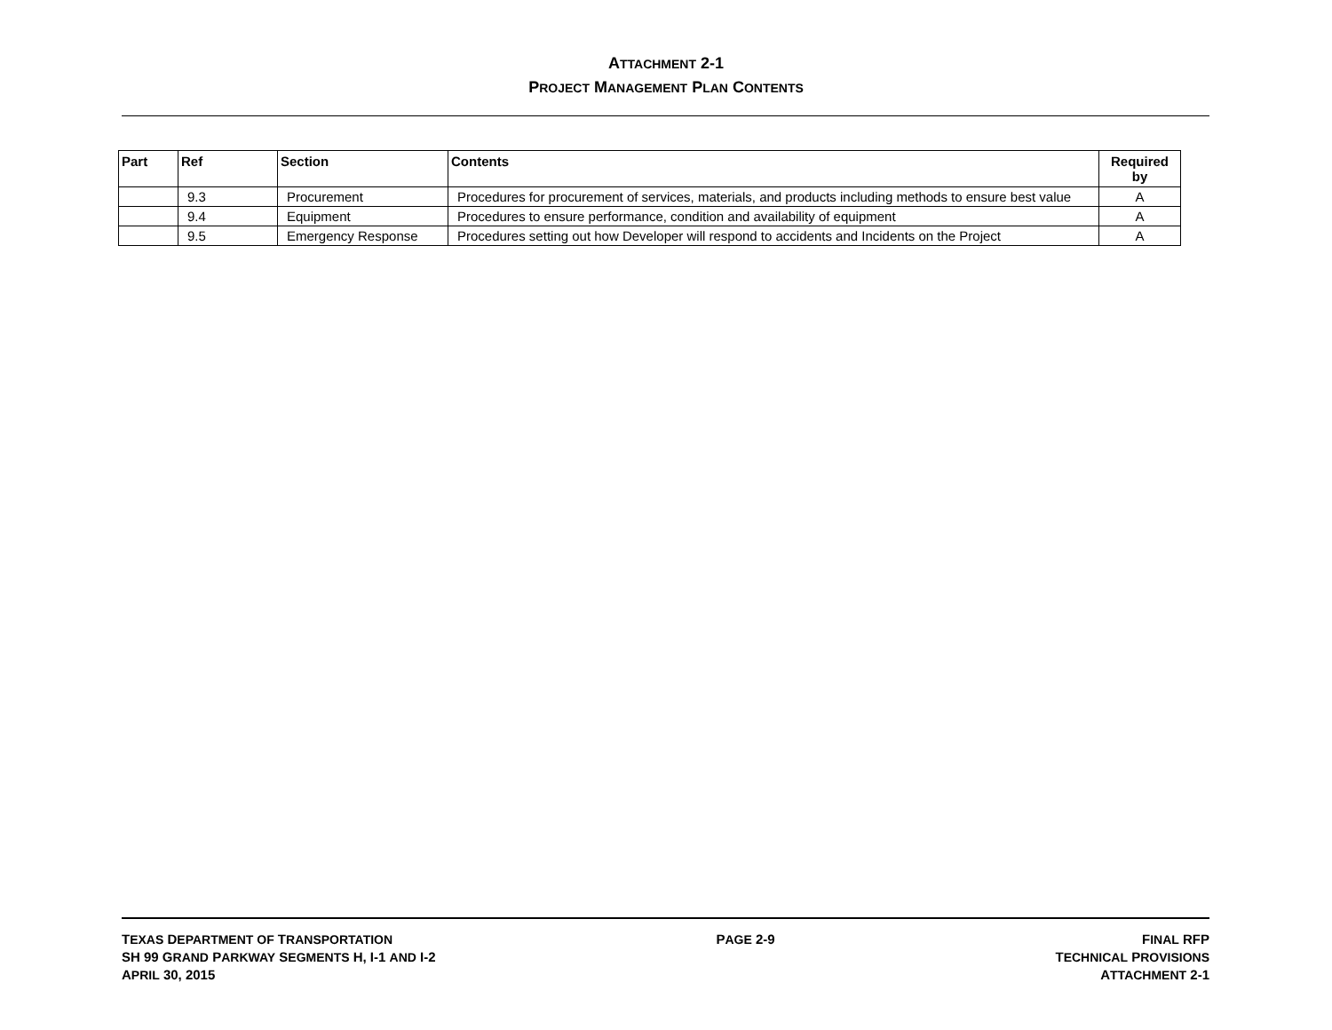ATTACHMENT 2-1
PROJECT MANAGEMENT PLAN CONTENTS
| Part | Ref | Section | Contents | Required by |
| --- | --- | --- | --- | --- |
| | 9.3 | Procurement | Procedures for procurement of services, materials, and products including methods to ensure best value | A |
| | 9.4 | Equipment | Procedures to ensure performance, condition and availability of equipment | A |
| | 9.5 | Emergency Response | Procedures setting out how Developer will respond to accidents and Incidents on the Project | A |
TEXAS DEPARTMENT OF TRANSPORTATION
SH 99 GRAND PARKWAY SEGMENTS H, I-1 AND I-2
APRIL 30, 2015
PAGE 2-9 FINAL RFP
TECHNICAL PROVISIONS
ATTACHMENT 2-1